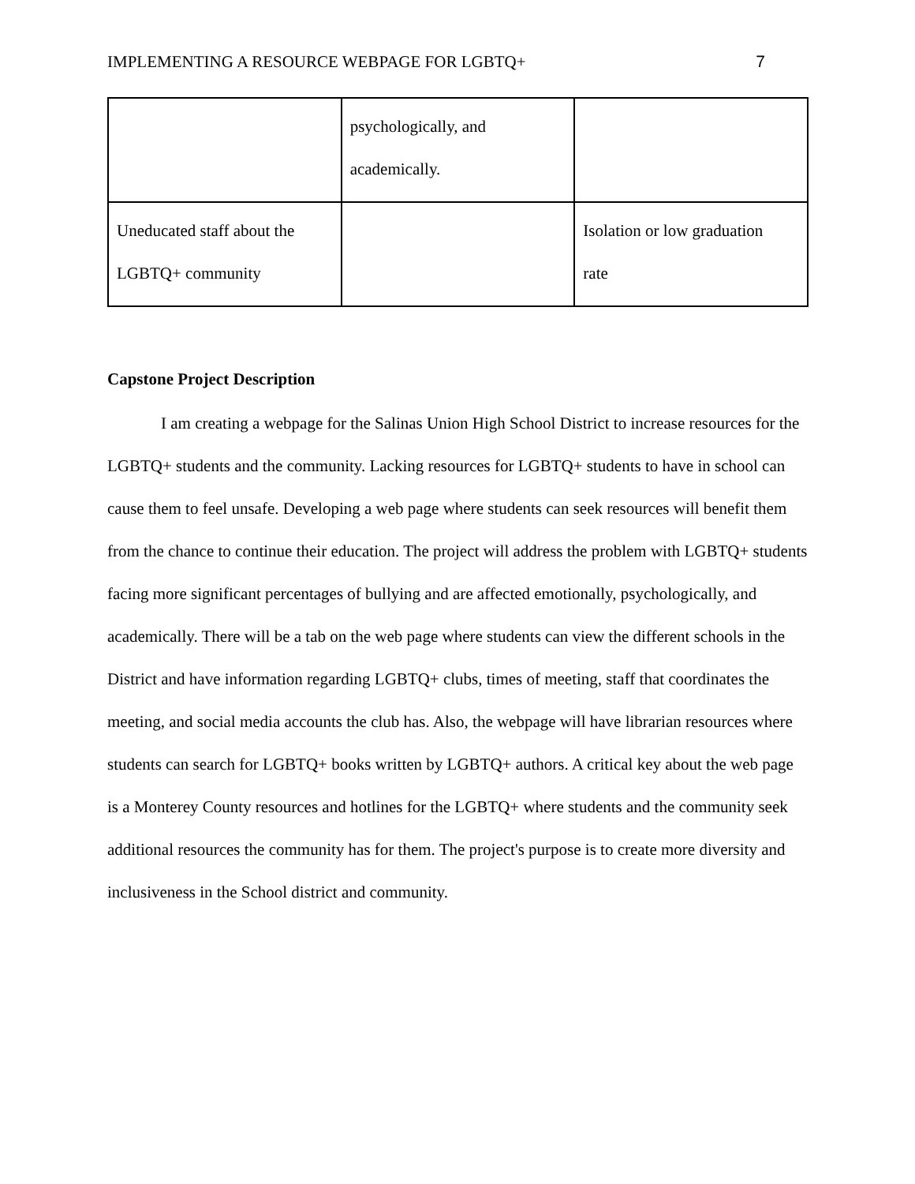IMPLEMENTING A RESOURCE WEBPAGE FOR LGBTQ+ 7
| | psychologically, and academically. | |
| Uneducated staff about the LGBTQ+ community | | Isolation or low graduation rate |
Capstone Project Description
I am creating a webpage for the Salinas Union High School District to increase resources for the LGBTQ+ students and the community. Lacking resources for LGBTQ+ students to have in school can cause them to feel unsafe. Developing a web page where students can seek resources will benefit them from the chance to continue their education. The project will address the problem with LGBTQ+ students facing more significant percentages of bullying and are affected emotionally, psychologically, and academically. There will be a tab on the web page where students can view the different schools in the District and have information regarding LGBTQ+ clubs, times of meeting, staff that coordinates the meeting, and social media accounts the club has. Also, the webpage will have librarian resources where students can search for LGBTQ+ books written by LGBTQ+ authors. A critical key about the web page is a Monterey County resources and hotlines for the LGBTQ+ where students and the community seek additional resources the community has for them. The project's purpose is to create more diversity and inclusiveness in the School district and community.